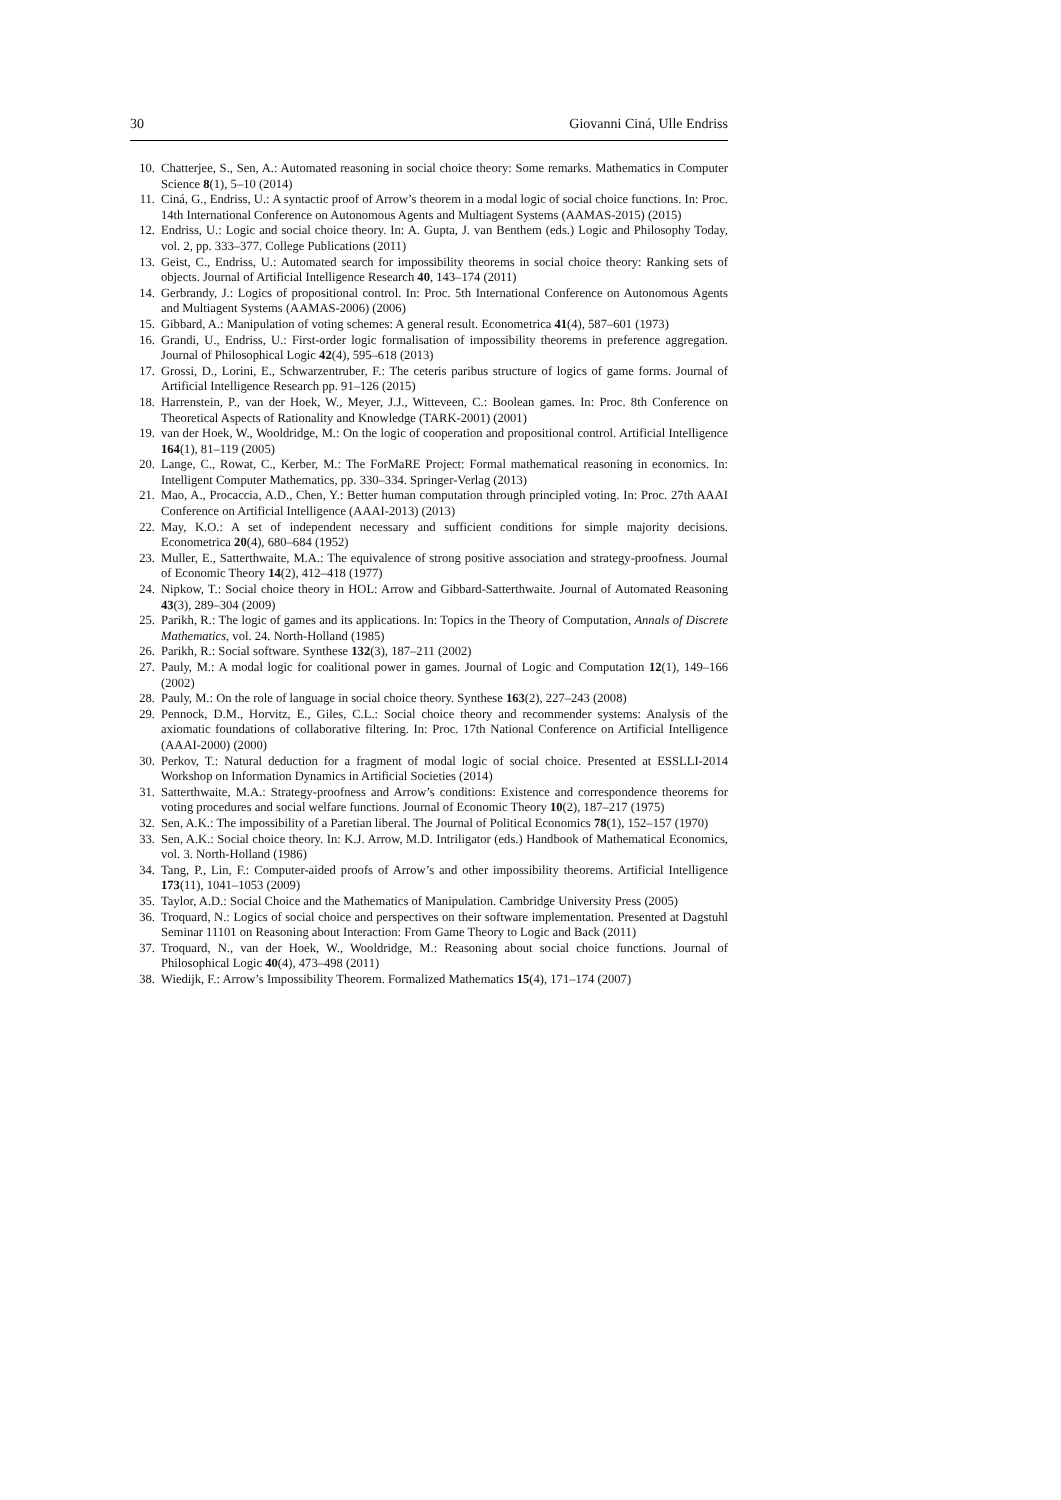30 Giovanni Ciná, Ulle Endriss
10. Chatterjee, S., Sen, A.: Automated reasoning in social choice theory: Some remarks. Mathematics in Computer Science 8(1), 5–10 (2014)
11. Ciná, G., Endriss, U.: A syntactic proof of Arrow’s theorem in a modal logic of social choice functions. In: Proc. 14th International Conference on Autonomous Agents and Multiagent Systems (AAMAS-2015) (2015)
12. Endriss, U.: Logic and social choice theory. In: A. Gupta, J. van Benthem (eds.) Logic and Philosophy Today, vol. 2, pp. 333–377. College Publications (2011)
13. Geist, C., Endriss, U.: Automated search for impossibility theorems in social choice theory: Ranking sets of objects. Journal of Artificial Intelligence Research 40, 143–174 (2011)
14. Gerbrandy, J.: Logics of propositional control. In: Proc. 5th International Conference on Autonomous Agents and Multiagent Systems (AAMAS-2006) (2006)
15. Gibbard, A.: Manipulation of voting schemes: A general result. Econometrica 41(4), 587–601 (1973)
16. Grandi, U., Endriss, U.: First-order logic formalisation of impossibility theorems in preference aggregation. Journal of Philosophical Logic 42(4), 595–618 (2013)
17. Grossi, D., Lorini, E., Schwarzentruber, F.: The ceteris paribus structure of logics of game forms. Journal of Artificial Intelligence Research pp. 91–126 (2015)
18. Harrenstein, P., van der Hoek, W., Meyer, J.J., Witteveen, C.: Boolean games. In: Proc. 8th Conference on Theoretical Aspects of Rationality and Knowledge (TARK-2001) (2001)
19. van der Hoek, W., Wooldridge, M.: On the logic of cooperation and propositional control. Artificial Intelligence 164(1), 81–119 (2005)
20. Lange, C., Rowat, C., Kerber, M.: The ForMaRE Project: Formal mathematical reasoning in economics. In: Intelligent Computer Mathematics, pp. 330–334. Springer-Verlag (2013)
21. Mao, A., Procaccia, A.D., Chen, Y.: Better human computation through principled voting. In: Proc. 27th AAAI Conference on Artificial Intelligence (AAAI-2013) (2013)
22. May, K.O.: A set of independent necessary and sufficient conditions for simple majority decisions. Econometrica 20(4), 680–684 (1952)
23. Muller, E., Satterthwaite, M.A.: The equivalence of strong positive association and strategy-proofness. Journal of Economic Theory 14(2), 412–418 (1977)
24. Nipkow, T.: Social choice theory in HOL: Arrow and Gibbard-Satterthwaite. Journal of Automated Reasoning 43(3), 289–304 (2009)
25. Parikh, R.: The logic of games and its applications. In: Topics in the Theory of Computation, Annals of Discrete Mathematics, vol. 24. North-Holland (1985)
26. Parikh, R.: Social software. Synthese 132(3), 187–211 (2002)
27. Pauly, M.: A modal logic for coalitional power in games. Journal of Logic and Computation 12(1), 149–166 (2002)
28. Pauly, M.: On the role of language in social choice theory. Synthese 163(2), 227–243 (2008)
29. Pennock, D.M., Horvitz, E., Giles, C.L.: Social choice theory and recommender systems: Analysis of the axiomatic foundations of collaborative filtering. In: Proc. 17th National Conference on Artificial Intelligence (AAAI-2000) (2000)
30. Perkov, T.: Natural deduction for a fragment of modal logic of social choice. Presented at ESSLLI-2014 Workshop on Information Dynamics in Artificial Societies (2014)
31. Satterthwaite, M.A.: Strategy-proofness and Arrow’s conditions: Existence and correspondence theorems for voting procedures and social welfare functions. Journal of Economic Theory 10(2), 187–217 (1975)
32. Sen, A.K.: The impossibility of a Paretian liberal. The Journal of Political Economics 78(1), 152–157 (1970)
33. Sen, A.K.: Social choice theory. In: K.J. Arrow, M.D. Intriligator (eds.) Handbook of Mathematical Economics, vol. 3. North-Holland (1986)
34. Tang, P., Lin, F.: Computer-aided proofs of Arrow’s and other impossibility theorems. Artificial Intelligence 173(11), 1041–1053 (2009)
35. Taylor, A.D.: Social Choice and the Mathematics of Manipulation. Cambridge University Press (2005)
36. Troquard, N.: Logics of social choice and perspectives on their software implementation. Presented at Dagstuhl Seminar 11101 on Reasoning about Interaction: From Game Theory to Logic and Back (2011)
37. Troquard, N., van der Hoek, W., Wooldridge, M.: Reasoning about social choice functions. Journal of Philosophical Logic 40(4), 473–498 (2011)
38. Wiedijk, F.: Arrow’s Impossibility Theorem. Formalized Mathematics 15(4), 171–174 (2007)